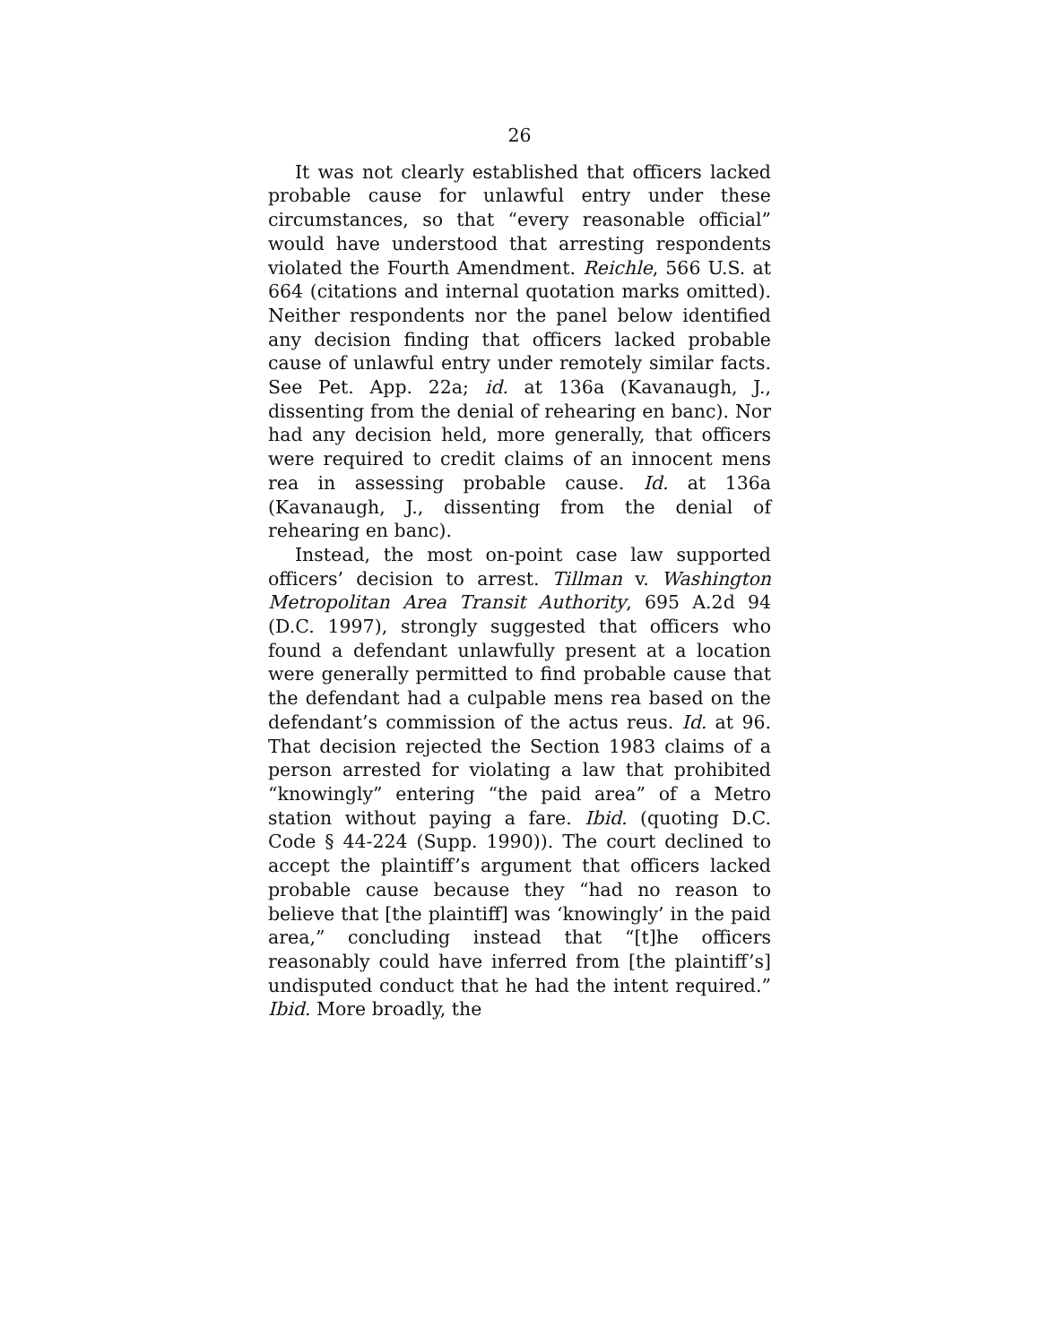26
It was not clearly established that officers lacked probable cause for unlawful entry under these circumstances, so that “every reasonable official” would have understood that arresting respondents violated the Fourth Amendment. Reichle, 566 U.S. at 664 (citations and internal quotation marks omitted). Neither respondents nor the panel below identified any decision finding that officers lacked probable cause of unlawful entry under remotely similar facts. See Pet. App. 22a; id. at 136a (Kavanaugh, J., dissenting from the denial of rehearing en banc). Nor had any decision held, more generally, that officers were required to credit claims of an innocent mens rea in assessing probable cause. Id. at 136a (Kavanaugh, J., dissenting from the denial of rehearing en banc).
Instead, the most on-point case law supported officers’ decision to arrest. Tillman v. Washington Metropolitan Area Transit Authority, 695 A.2d 94 (D.C. 1997), strongly suggested that officers who found a defendant unlawfully present at a location were generally permitted to find probable cause that the defendant had a culpable mens rea based on the defendant’s commission of the actus reus. Id. at 96. That decision rejected the Section 1983 claims of a person arrested for violating a law that prohibited “knowingly” entering “the paid area” of a Metro station without paying a fare. Ibid. (quoting D.C. Code § 44-224 (Supp. 1990)). The court declined to accept the plaintiff’s argument that officers lacked probable cause because they “had no reason to believe that [the plaintiff] was ‘knowingly’ in the paid area,” concluding instead that “[t]he officers reasonably could have inferred from [the plaintiff’s] undisputed conduct that he had the intent required.” Ibid. More broadly, the